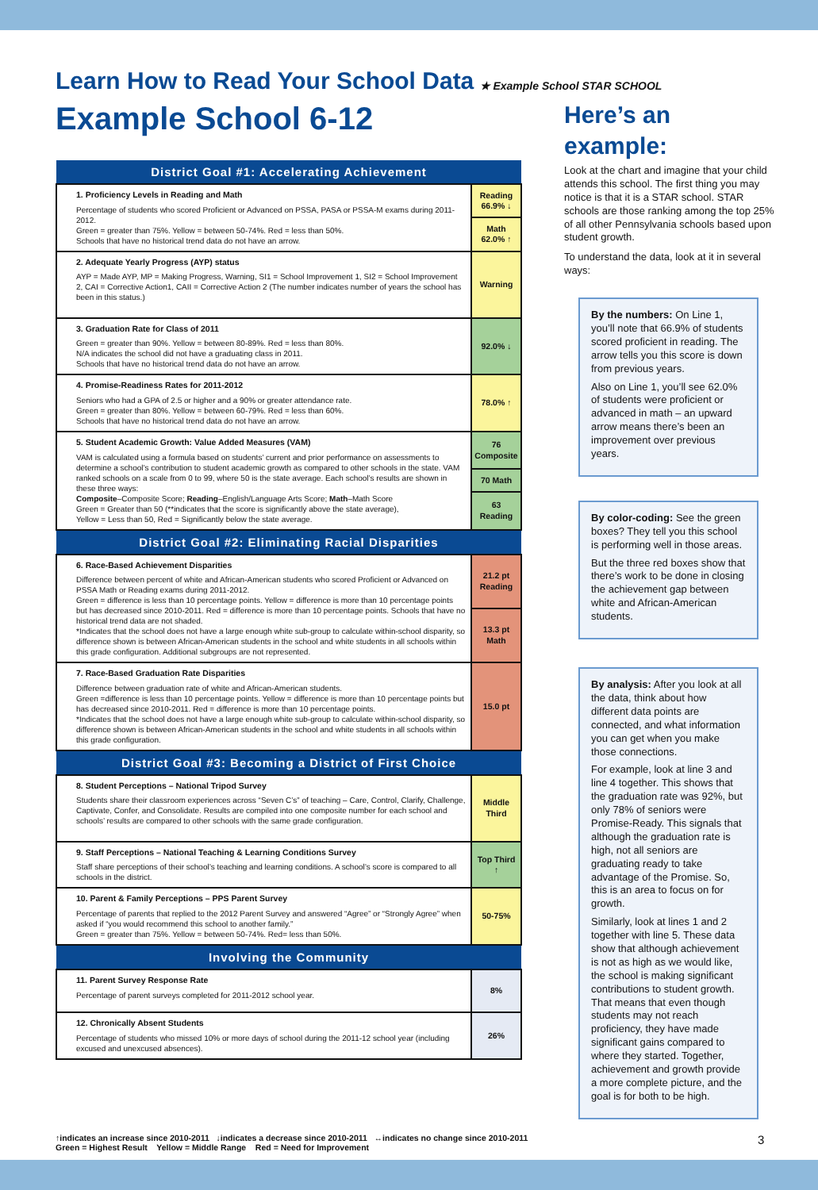Learn How to Read Your School Data
Example School 6-12
| District Goal #1: Accelerating Achievement | |
| --- | --- |
| 1. Proficiency Levels in Reading and Math Percentage of students who scored Proficient or Advanced on PSSA, PASA or PSSA-M exams during 2011-2012. Green = greater than 75%. Yellow = between 50-74%. Red = less than 50%. Schools that have no historical trend data do not have an arrow. | Reading 66.9% ↓ |
| | Math 62.0% ↑ |
| 2. Adequate Yearly Progress (AYP) status AYP = Made AYP, MP = Making Progress, Warning, SI1 = School Improvement 1, SI2 = School Improvement 2, CAI = Corrective Action1, CAII = Corrective Action 2 (The number indicates number of years the school has been in this status.) | Warning |
| 3. Graduation Rate for Class of 2011 Green = greater than 90%. Yellow = between 80-89%. Red = less than 80%. N/A indicates the school did not have a graduating class in 2011. Schools that have no historical trend data do not have an arrow. | 92.0% ↓ |
| 4. Promise-Readiness Rates for 2011-2012 Seniors who had a GPA of 2.5 or higher and a 90% or greater attendance rate. Green = greater than 80%. Yellow = between 60-79%. Red = less than 60%. Schools that have no historical trend data do not have an arrow. | 78.0% ↑ |
| 5. Student Academic Growth: Value Added Measures (VAM) VAM is calculated using a formula based on students’ current and prior performance on assessments to determine a school’s contribution to student academic growth as compared to other schools in the state. VAM ranked schools on a scale from 0 to 99, where 50 is the state average. Each school’s results are shown in these three ways: Composite –Composite Score; Reading –English/Language Arts Score; Math –Math Score Green = Greater than 50 (**indicates that the score is significantly above the state average), Yellow = Less than 50, Red = Significantly below the state average. | 76 Composite |
| | 70 Math |
| | 63 Reading |
| District Goal #2: Eliminating Racial Disparities | |
| 6. Race-Based Achievement Disparities Difference between percent of white and African-American students who scored Proficient or Advanced on PSSA Math or Reading exams during 2011-2012. Green = difference is less than 10 percentage points. Yellow = difference is more than 10 percentage points but has decreased since 2010-2011. Red = difference is more than 10 percentage points. Schools that have no historical trend data are not shaded. *Indicates that the school does not have a large enough white sub-group to calculate within-school disparity, so difference shown is between African-American students in the school and white students in all schools within this grade configuration. Additional subgroups are not represented. | 21.2 pt Reading |
| | 13.3 pt Math |
| 7. Race-Based Graduation Rate Disparities Difference between graduation rate of white and African-American students. Green =difference is less than 10 percentage points. Yellow = difference is more than 10 percentage points but has decreased since 2010-2011. Red = difference is more than 10 percentage points. *Indicates that the school does not have a large enough white sub-group to calculate within-school disparity, so difference shown is between African-American students in the school and white students in all schools within this grade configuration. | 15.0 pt |
| District Goal #3: Becoming a District of First Choice | |
| 8. Student Perceptions – National Tripod Survey Students share their classroom experiences across “Seven C’s” of teaching – Care, Control, Clarify, Challenge, Captivate, Confer, and Consolidate. Results are compiled into one composite number for each school and schools’ results are compared to other schools with the same grade configuration. | Middle Third |
| 9. Staff Perceptions – National Teaching & Learning Conditions Survey Staff share perceptions of their school’s teaching and learning conditions. A school’s score is compared to all schools in the district. | Top Third ↑ |
| 10. Parent & Family Perceptions – PPS Parent Survey Percentage of parents that replied to the 2012 Parent Survey and answered “Agree” or “Strongly Agree” when asked if “you would recommend this school to another family.” Green = greater than 75%. Yellow = between 50-74%. Red= less than 50%. | 50-75% |
| Involving the Community | |
| 11. Parent Survey Response Rate Percentage of parent surveys completed for 2011-2012 school year. | 8% |
| 12. Chronically Absent Students Percentage of students who missed 10% or more days of school during the 2011-12 school year (including excused and unexcused absences). | 26% |
★ Example School STAR SCHOOL
Here’s an example:
Look at the chart and imagine that your child attends this school. The first thing you may notice is that it is a STAR school. STAR schools are those ranking among the top 25% of all other Pennsylvania schools based upon student growth.
To understand the data, look at it in several ways:
By the numbers: On Line 1, you’ll note that 66.9% of students scored proficient in reading. The arrow tells you this score is down from previous years.
Also on Line 1, you’ll see 62.0% of students were proficient or advanced in math – an upward arrow means there’s been an improvement over previous years.
By color-coding: See the green boxes? They tell you this school is performing well in those areas.
But the three red boxes show that there’s work to be done in closing the achievement gap between white and African-American students.
By analysis: After you look at all the data, think about how different data points are connected, and what information you can get when you make those connections.
For example, look at line 3 and line 4 together. This shows that the graduation rate was 92%, but only 78% of seniors were Promise-Ready. This signals that although the graduation rate is high, not all seniors are graduating ready to take advantage of the Promise. So, this is an area to focus on for growth.
Similarly, look at lines 1 and 2 together with line 5. These data show that although achievement is not as high as we would like, the school is making significant contributions to student growth. That means that even though students may not reach proficiency, they have made significant gains compared to where they started. Together, achievement and growth provide a more complete picture, and the goal is for both to be high.
↑indicates an increase since 2010-2011 ↓indicates a decrease since 2010-2011 ↔indicates no change since 2010-2011
Green = Highest Result Yellow = Middle Range Red = Need for Improvement
3